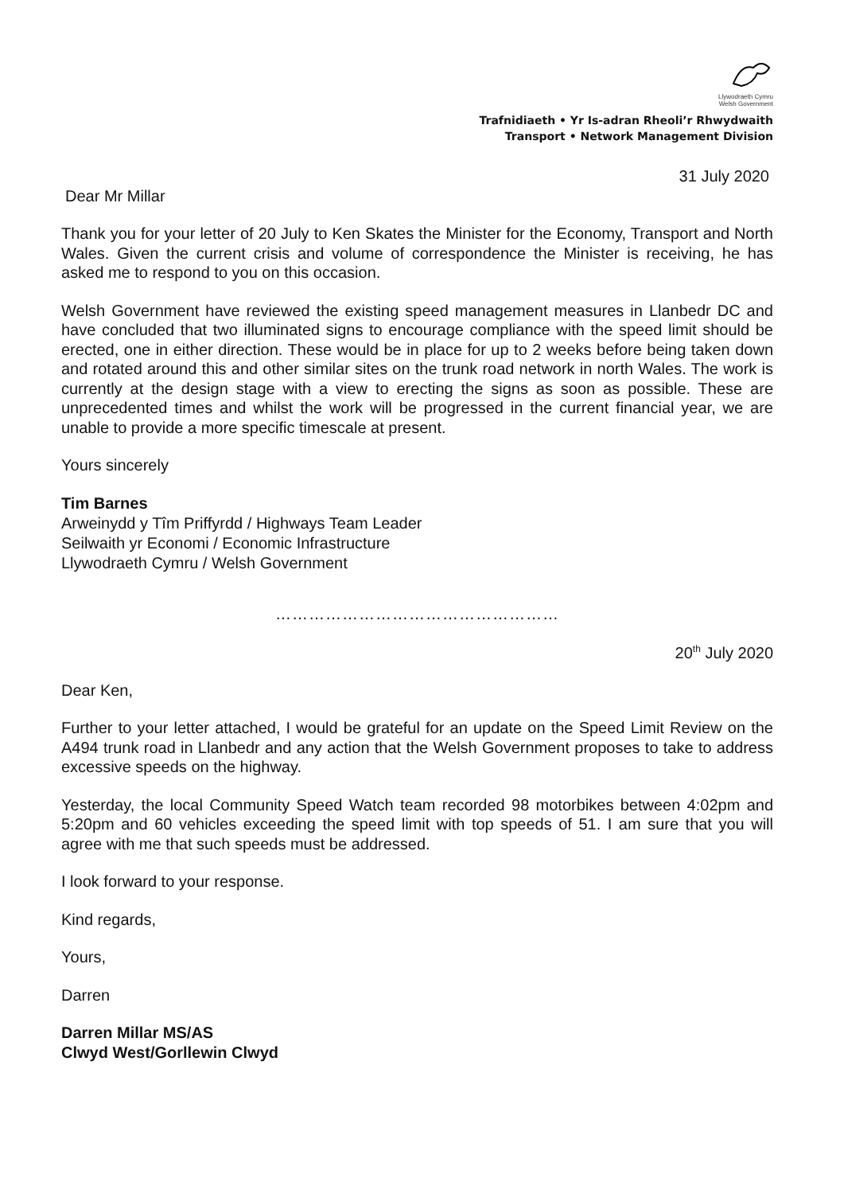Llywodraeth Cymru
Welsh Government
Trafnidiaeth • Yr Is-adran Rheoli’r Rhwydwaith
Transport • Network Management Division
31 July 2020
Dear Mr Millar
Thank you for your letter of 20 July to Ken Skates the Minister for the Economy, Transport and North Wales. Given the current crisis and volume of correspondence the Minister is receiving, he has asked me to respond to you on this occasion.
Welsh Government have reviewed the existing speed management measures in Llanbedr DC and have concluded that two illuminated signs to encourage compliance with the speed limit should be erected, one in either direction. These would be in place for up to 2 weeks before being taken down and rotated around this and other similar sites on the trunk road network in north Wales. The work is currently at the design stage with a view to erecting the signs as soon as possible. These are unprecedented times and whilst the work will be progressed in the current financial year, we are unable to provide a more specific timescale at present.
Yours sincerely
Tim Barnes
Arweinydd y Tîm Priffyrdd / Highways Team Leader
Seilwaith yr Economi / Economic Infrastructure
Llywodraeth Cymru / Welsh Government
……………………………………………
20<sup>th</sup> July 2020
Dear Ken,
Further to your letter attached, I would be grateful for an update on the Speed Limit Review on the A494 trunk road in Llanbedr and any action that the Welsh Government proposes to take to address excessive speeds on the highway.
Yesterday, the local Community Speed Watch team recorded 98 motorbikes between 4:02pm and 5:20pm and 60 vehicles exceeding the speed limit with top speeds of 51. I am sure that you will agree with me that such speeds must be addressed.
I look forward to your response.
Kind regards,
Yours,
Darren
Darren Millar MS/AS
Clwyd West/Gorllewin Clwyd